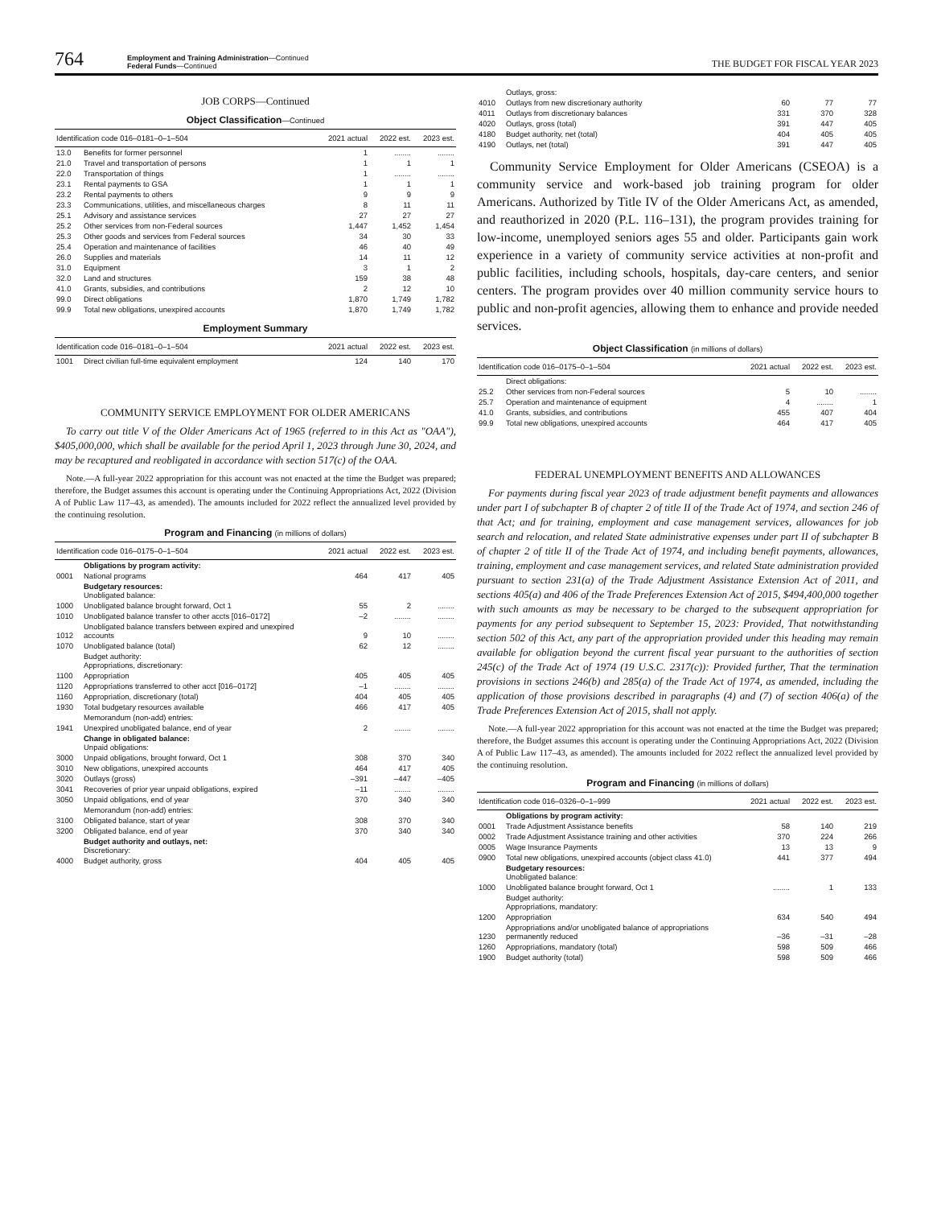764
Employment and Training Administration—Continued
Federal Funds—Continued
THE BUDGET FOR FISCAL YEAR 2023
JOB CORPS—Continued
Object Classification—Continued
| Identification code 016–0181–0–1–504 | | 2021 actual | 2022 est. | 2023 est. |
| --- | --- | --- | --- | --- |
| 13.0 | Benefits for former personnel | 1 | ........ | ........ |
| 21.0 | Travel and transportation of persons | 1 | 1 | 1 |
| 22.0 | Transportation of things | 1 | ........ | ........ |
| 23.1 | Rental payments to GSA | 1 | 1 | 1 |
| 23.2 | Rental payments to others | 9 | 9 | 9 |
| 23.3 | Communications, utilities, and miscellaneous charges | 8 | 11 | 11 |
| 25.1 | Advisory and assistance services | 27 | 27 | 27 |
| 25.2 | Other services from non-Federal sources | 1,447 | 1,452 | 1,454 |
| 25.3 | Other goods and services from Federal sources | 34 | 30 | 33 |
| 25.4 | Operation and maintenance of facilities | 46 | 40 | 49 |
| 26.0 | Supplies and materials | 14 | 11 | 12 |
| 31.0 | Equipment | 3 | 1 | 2 |
| 32.0 | Land and structures | 159 | 38 | 48 |
| 41.0 | Grants, subsidies, and contributions | 2 | 12 | 10 |
| 99.0 | Direct obligations | 1,870 | 1,749 | 1,782 |
| 99.9 | Total new obligations, unexpired accounts | 1,870 | 1,749 | 1,782 |
Employment Summary
| Identification code 016–0181–0–1–504 | | 2021 actual | 2022 est. | 2023 est. |
| --- | --- | --- | --- | --- |
| 1001 | Direct civilian full-time equivalent employment | 124 | 140 | 170 |
COMMUNITY SERVICE EMPLOYMENT FOR OLDER AMERICANS
To carry out title V of the Older Americans Act of 1965 (referred to in this Act as "OAA"), $405,000,000, which shall be available for the period April 1, 2023 through June 30, 2024, and may be recaptured and reobligated in accordance with section 517(c) of the OAA.
Note.—A full-year 2022 appropriation for this account was not enacted at the time the Budget was prepared; therefore, the Budget assumes this account is operating under the Continuing Appropriations Act, 2022 (Division A of Public Law 117–43, as amended). The amounts included for 2022 reflect the annualized level provided by the continuing resolution.
Program and Financing (in millions of dollars)
| Identification code 016–0175–0–1–504 | | 2021 actual | 2022 est. | 2023 est. |
| --- | --- | --- | --- | --- |
| | Obligations by program activity: | | | |
| 0001 | National programs | 464 | 417 | 405 |
| | Budgetary resources: Unobligated balance: | | | |
| 1000 | Unobligated balance brought forward, Oct 1 | 55 | 2 | ........ |
| 1010 | Unobligated balance transfer to other accts [016–0172] | –2 | ........ | ........ |
| 1012 | Unobligated balance transfers between expired and unexpired accounts | 9 | 10 | ........ |
| 1070 | Unobligated balance (total) | 62 | 12 | ........ |
| | Budget authority: Appropriations, discretionary: | | | |
| 1100 | Appropriation | 405 | 405 | 405 |
| 1120 | Appropriations transferred to other acct [016–0172] | –1 | ........ | ........ |
| 1160 | Appropriation, discretionary (total) | 404 | 405 | 405 |
| 1930 | Total budgetary resources available | 466 | 417 | 405 |
| | Memorandum (non-add) entries: | | | |
| 1941 | Unexpired unobligated balance, end of year | 2 | ........ | ........ |
| | Change in obligated balance: Unpaid obligations: | | | |
| 3000 | Unpaid obligations, brought forward, Oct 1 | 308 | 370 | 340 |
| 3010 | New obligations, unexpired accounts | 464 | 417 | 405 |
| 3020 | Outlays (gross) | –391 | –447 | –405 |
| 3041 | Recoveries of prior year unpaid obligations, expired | –11 | ........ | ........ |
| 3050 | Unpaid obligations, end of year | 370 | 340 | 340 |
| | Memorandum (non-add) entries: | | | |
| 3100 | Obligated balance, start of year | 308 | 370 | 340 |
| 3200 | Obligated balance, end of year | 370 | 340 | 340 |
| | Budget authority and outlays, net: Discretionary: | | | |
| 4000 | Budget authority, gross | 404 | 405 | 405 |
| | Outlays, gross: | | | |
| 4010 | Outlays from new discretionary authority | 60 | 77 | 77 |
| 4011 | Outlays from discretionary balances | 331 | 370 | 328 |
| 4020 | Outlays, gross (total) | 391 | 447 | 405 |
| 4180 | Budget authority, net (total) | 404 | 405 | 405 |
| 4190 | Outlays, net (total) | 391 | 447 | 405 |
Community Service Employment for Older Americans (CSEOA) is a community service and work-based job training program for older Americans. Authorized by Title IV of the Older Americans Act, as amended, and reauthorized in 2020 (P.L. 116–131), the program provides training for low-income, unemployed seniors ages 55 and older. Participants gain work experience in a variety of community service activities at non-profit and public facilities, including schools, hospitals, day-care centers, and senior centers. The program provides over 40 million community service hours to public and non-profit agencies, allowing them to enhance and provide needed services.
Object Classification (in millions of dollars)
| Identification code 016–0175–0–1–504 | | 2021 actual | 2022 est. | 2023 est. |
| --- | --- | --- | --- | --- |
| | Direct obligations: | | | |
| 25.2 | Other services from non-Federal sources | 5 | 10 | ........ |
| 25.7 | Operation and maintenance of equipment | 4 | ........ | 1 |
| 41.0 | Grants, subsidies, and contributions | 455 | 407 | 404 |
| 99.9 | Total new obligations, unexpired accounts | 464 | 417 | 405 |
FEDERAL UNEMPLOYMENT BENEFITS AND ALLOWANCES
For payments during fiscal year 2023 of trade adjustment benefit payments and allowances under part I of subchapter B of chapter 2 of title II of the Trade Act of 1974, and section 246 of that Act; and for training, employment and case management services, allowances for job search and relocation, and related State administrative expenses under part II of subchapter B of chapter 2 of title II of the Trade Act of 1974, and including benefit payments, allowances, training, employment and case management services, and related State administration provided pursuant to section 231(a) of the Trade Adjustment Assistance Extension Act of 2011, and sections 405(a) and 406 of the Trade Preferences Extension Act of 2015, $494,400,000 together with such amounts as may be necessary to be charged to the subsequent appropriation for payments for any period subsequent to September 15, 2023: Provided, That notwithstanding section 502 of this Act, any part of the appropriation provided under this heading may remain available for obligation beyond the current fiscal year pursuant to the authorities of section 245(c) of the Trade Act of 1974 (19 U.S.C. 2317(c)): Provided further, That the termination provisions in sections 246(b) and 285(a) of the Trade Act of 1974, as amended, including the application of those provisions described in paragraphs (4) and (7) of section 406(a) of the Trade Preferences Extension Act of 2015, shall not apply.
Note.—A full-year 2022 appropriation for this account was not enacted at the time the Budget was prepared; therefore, the Budget assumes this account is operating under the Continuing Appropriations Act, 2022 (Division A of Public Law 117–43, as amended). The amounts included for 2022 reflect the annualized level provided by the continuing resolution.
Program and Financing (in millions of dollars)
| Identification code 016–0326–0–1–999 | | 2021 actual | 2022 est. | 2023 est. |
| --- | --- | --- | --- | --- |
| | Obligations by program activity: | | | |
| 0001 | Trade Adjustment Assistance benefits | 58 | 140 | 219 |
| 0002 | Trade Adjustment Assistance training and other activities | 370 | 224 | 266 |
| 0005 | Wage Insurance Payments | 13 | 13 | 9 |
| 0900 | Total new obligations, unexpired accounts (object class 41.0) | 441 | 377 | 494 |
| | Budgetary resources: Unobligated balance: | | | |
| 1000 | Unobligated balance brought forward, Oct 1 | ........ | 1 | 133 |
| | Budget authority: Appropriations, mandatory: | | | |
| 1200 | Appropriation | 634 | 540 | 494 |
| 1230 | Appropriations and/or unobligated balance of appropriations permanently reduced | –36 | –31 | –28 |
| 1260 | Appropriations, mandatory (total) | 598 | 509 | 466 |
| 1900 | Budget authority (total) | 598 | 509 | 466 |